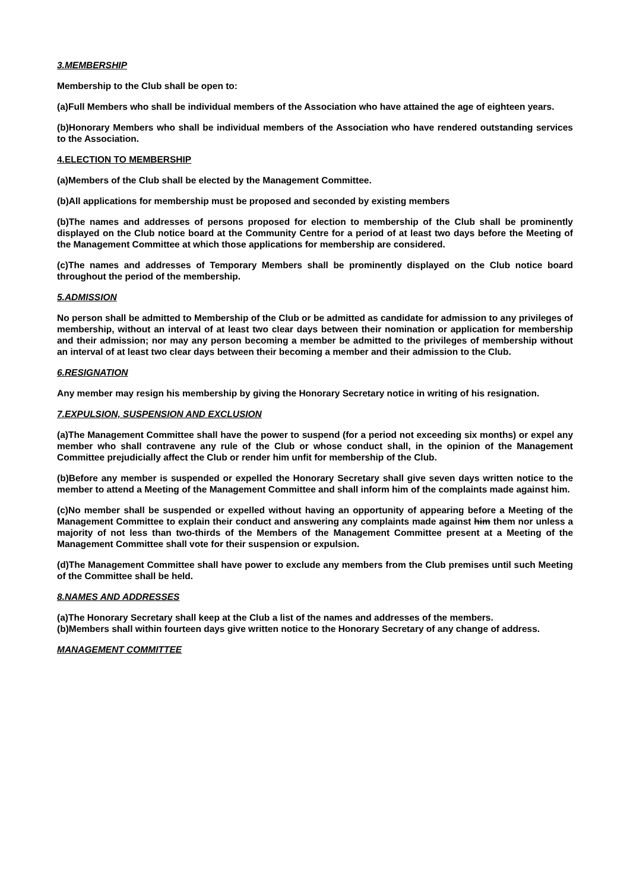3.MEMBERSHIP
Membership to the Club shall be open to:
(a)Full Members who shall be individual members of the Association who have attained the age of eighteen years.
(b)Honorary Members who shall be individual members of the Association who have rendered outstanding services to the Association.
4.ELECTION TO MEMBERSHIP
(a)Members of the Club shall be elected by the Management Committee.
(b)All applications for membership must be proposed and seconded by existing members
(b)The names and addresses of persons proposed for election to membership of the Club shall be prominently displayed on the Club notice board at the Community Centre for a period of at least two days before the Meeting of the Management Committee at which those applications for membership are considered.
(c)The names and addresses of Temporary Members shall be prominently displayed on the Club notice board throughout the period of the membership.
5.ADMISSION
No person shall be admitted to Membership of the Club or be admitted as candidate for admission to any privileges of membership, without an interval of at least two clear days between their nomination or application for membership and their admission; nor may any person becoming a member be admitted to the privileges of membership without an interval of at least two clear days between their becoming a member and their admission to the Club.
6.RESIGNATION
Any member may resign his membership by giving the Honorary Secretary notice in writing of his resignation.
7.EXPULSION, SUSPENSION AND EXCLUSION
(a)The Management Committee shall have the power to suspend (for a period not exceeding six months) or expel any member who shall contravene any rule of the Club or whose conduct shall, in the opinion of the Management Committee prejudicially affect the Club or render him unfit for membership of the Club.
(b)Before any member is suspended or expelled the Honorary Secretary shall give seven days written notice to the member to attend a Meeting of the Management Committee and shall inform him of the complaints made against him.
(c)No member shall be suspended or expelled without having an opportunity of appearing before a Meeting of the Management Committee to explain their conduct and answering any complaints made against him them nor unless a majority of not less than two-thirds of the Members of the Management Committee present at a Meeting of the Management Committee shall vote for their suspension or expulsion.
(d)The Management Committee shall have power to exclude any members from the Club premises until such Meeting of the Committee shall be held.
8.NAMES AND ADDRESSES
(a)The Honorary Secretary shall keep at the Club a list of the names and addresses of the members.
(b)Members shall within fourteen days give written notice to the Honorary Secretary of any change of address.
MANAGEMENT COMMITTEE